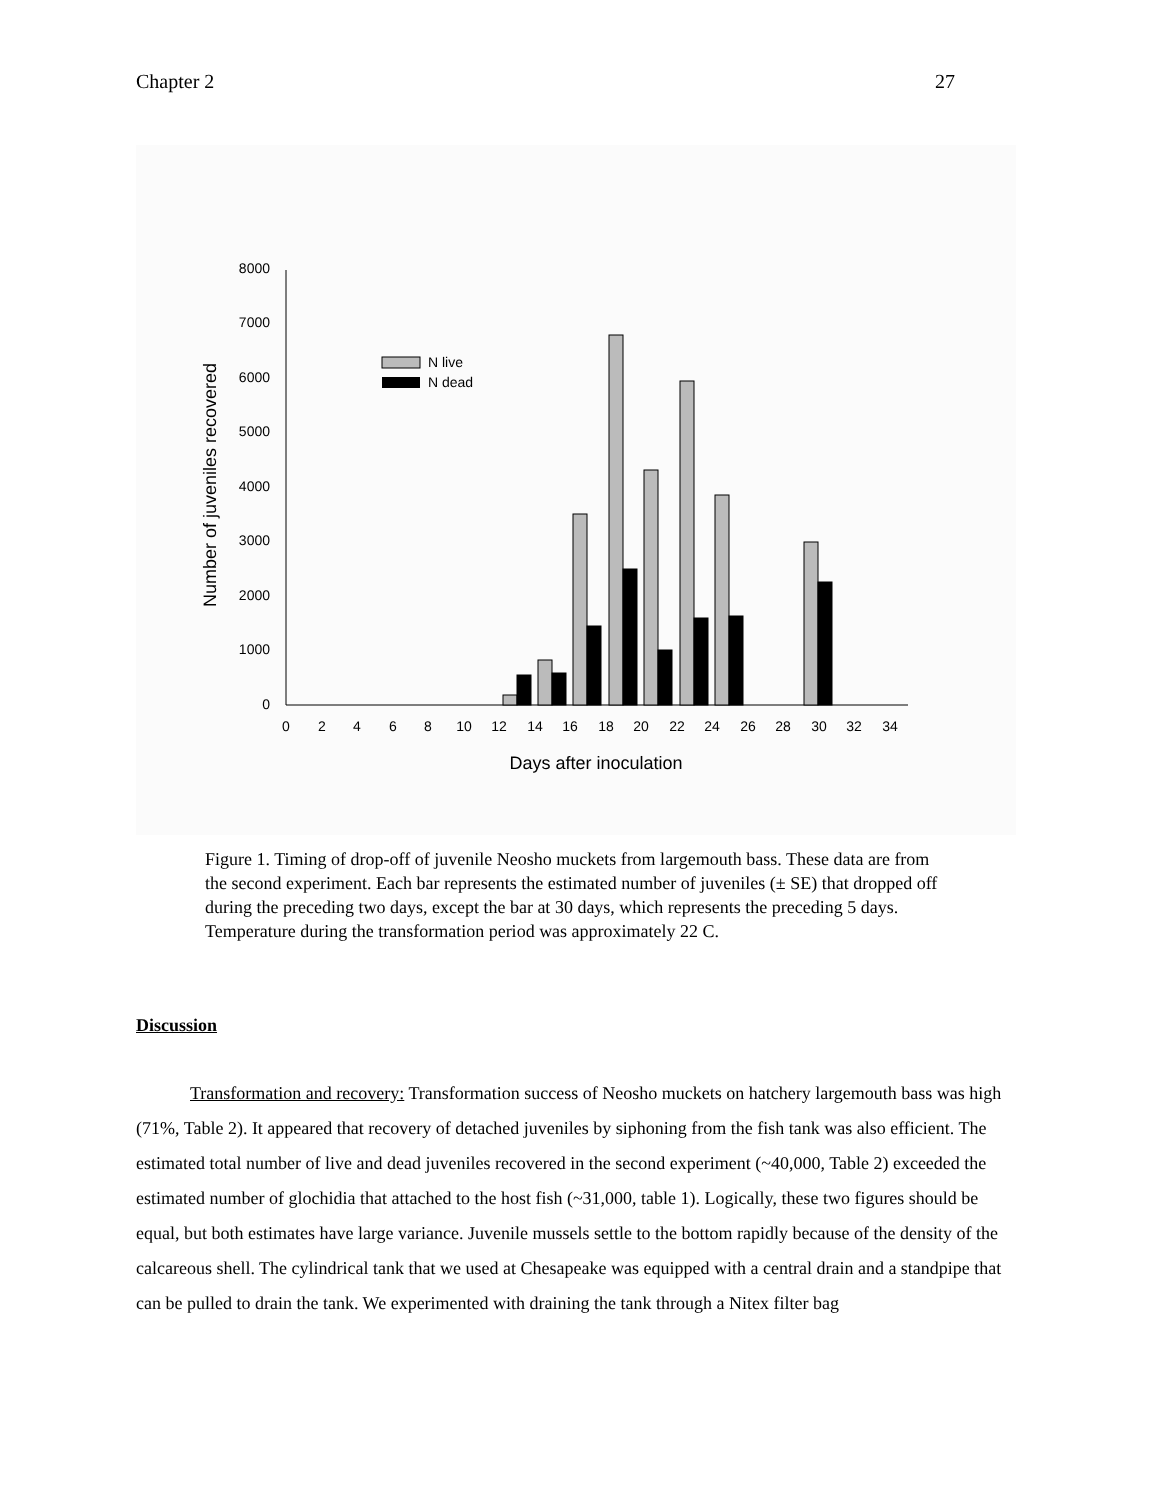Chapter 2 27
0
1000
2000
3000
4000
5000
6000
7000
8000
0
2
4
6
8
10
12
14
16
18
20
22
24
26
28
30
32
34
Days after inoculation
Number of juveniles recovered
N live
N dead
Figure 1. Timing of drop-off of juvenile Neosho muckets from largemouth bass. These data are from the second experiment. Each bar represents the estimated number of juveniles (± SE) that dropped off during the preceding two days, except the bar at 30 days, which represents the preceding 5 days. Temperature during the transformation period was approximately 22 C.
Discussion
Transformation and recovery: Transformation success of Neosho muckets on hatchery largemouth bass was high (71%, Table 2). It appeared that recovery of detached juveniles by siphoning from the fish tank was also efficient. The estimated total number of live and dead juveniles recovered in the second experiment (~40,000, Table 2) exceeded the estimated number of glochidia that attached to the host fish (~31,000, table 1). Logically, these two figures should be equal, but both estimates have large variance. Juvenile mussels settle to the bottom rapidly because of the density of the calcareous shell. The cylindrical tank that we used at Chesapeake was equipped with a central drain and a standpipe that can be pulled to drain the tank. We experimented with draining the tank through a Nitex filter bag